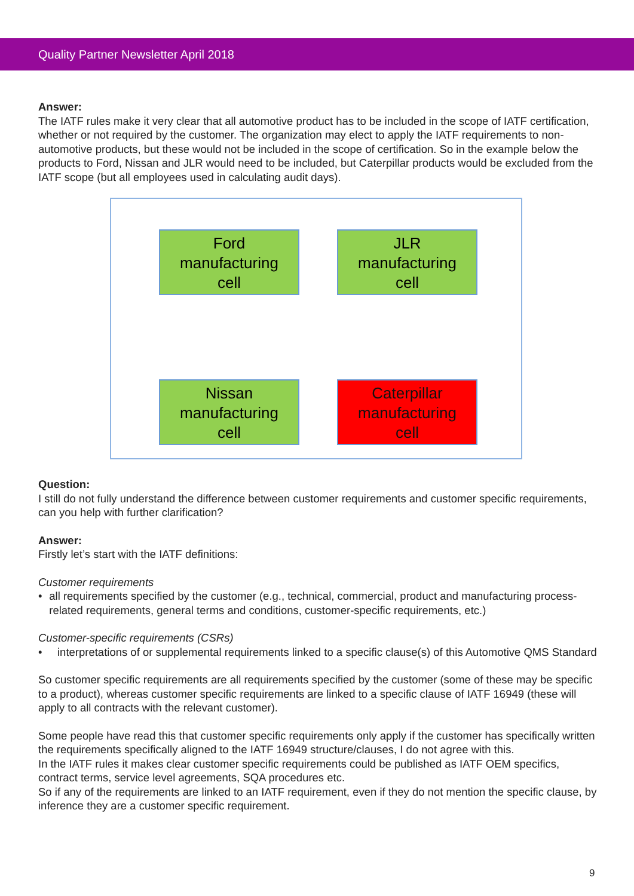Quality Partner Newsletter April 2018
Answer:
The IATF rules make it very clear that all automotive product has to be included in the scope of IATF certification, whether or not required by the customer. The organization may elect to apply the IATF requirements to non-automotive products, but these would not be included in the scope of certification. So in the example below the products to Ford, Nissan and JLR would need to be included, but Caterpillar products would be excluded from the IATF scope (but all employees used in calculating audit days).
Ford
manufacturing
cell
JLR
manufacturing
cell
Nissan
manufacturing
cell
Caterpillar
manufacturing
cell
Question:
I still do not fully understand the difference between customer requirements and customer specific requirements, can you help with further clarification?
Answer:
Firstly let’s start with the IATF definitions:
Customer requirements
• all requirements specified by the customer (e.g., technical, commercial, product and manufacturing process-related requirements, general terms and conditions, customer-specific requirements, etc.)
Customer-specific requirements (CSRs)
• interpretations of or supplemental requirements linked to a specific clause(s) of this Automotive QMS Standard
So customer specific requirements are all requirements specified by the customer (some of these may be specific to a product), whereas customer specific requirements are linked to a specific clause of IATF 16949 (these will apply to all contracts with the relevant customer).
Some people have read this that customer specific requirements only apply if the customer has specifically written the requirements specifically aligned to the IATF 16949 structure/clauses, I do not agree with this.
In the IATF rules it makes clear customer specific requirements could be published as IATF OEM specifics, contract terms, service level agreements, SQA procedures etc.
So if any of the requirements are linked to an IATF requirement, even if they do not mention the specific clause, by inference they are a customer specific requirement.
9